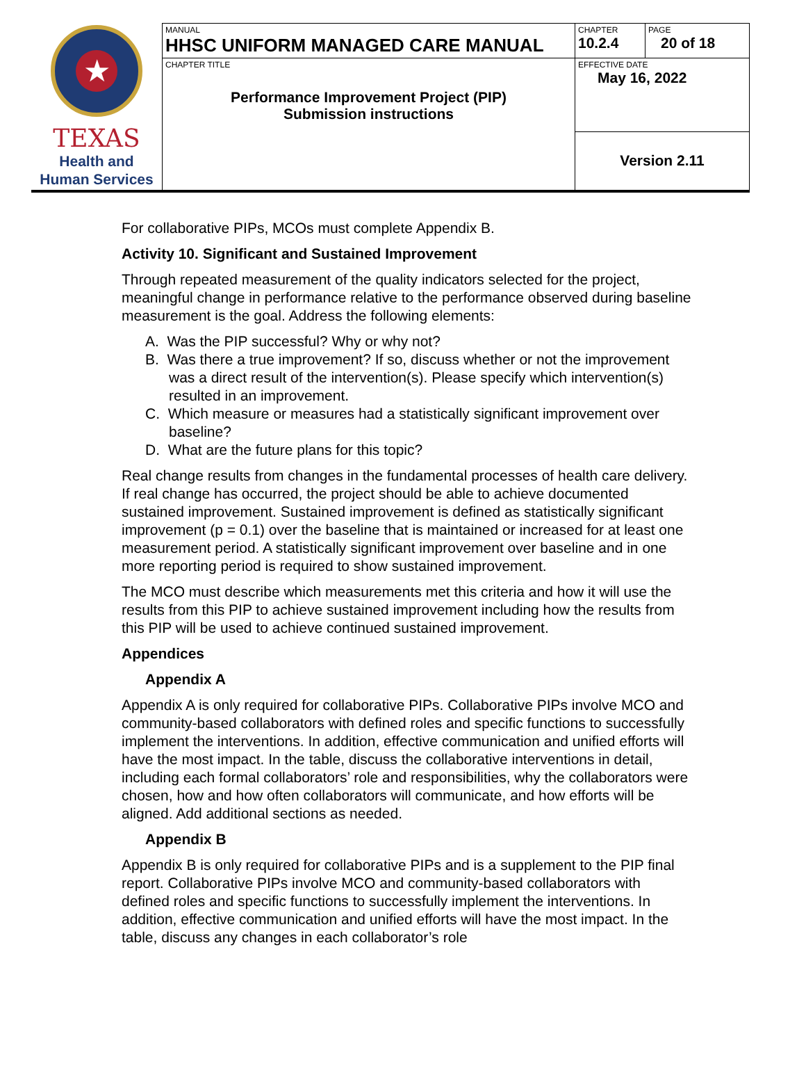| ★ TEXAS Health and Human Services | MANUAL HHSC UNIFORM MANAGED CARE MANUAL | CHAPTER 10.2.4 | PAGE 20 of 18 |
| | CHAPTER TITLE Performance Improvement Project (PIP) Submission instructions | EFFECTIVE DATE May 16, 2022 | |
| | | Version 2.11 | |
For collaborative PIPs, MCOs must complete Appendix B.
Activity 10. Significant and Sustained Improvement
Through repeated measurement of the quality indicators selected for the project, meaningful change in performance relative to the performance observed during baseline measurement is the goal. Address the following elements:
A. Was the PIP successful? Why or why not?
B. Was there a true improvement? If so, discuss whether or not the improvement was a direct result of the intervention(s). Please specify which intervention(s) resulted in an improvement.
C. Which measure or measures had a statistically significant improvement over baseline?
D. What are the future plans for this topic?
Real change results from changes in the fundamental processes of health care delivery. If real change has occurred, the project should be able to achieve documented sustained improvement. Sustained improvement is defined as statistically significant improvement (p = 0.1) over the baseline that is maintained or increased for at least one measurement period. A statistically significant improvement over baseline and in one more reporting period is required to show sustained improvement.
The MCO must describe which measurements met this criteria and how it will use the results from this PIP to achieve sustained improvement including how the results from this PIP will be used to achieve continued sustained improvement.
Appendices
Appendix A
Appendix A is only required for collaborative PIPs. Collaborative PIPs involve MCO and community-based collaborators with defined roles and specific functions to successfully implement the interventions. In addition, effective communication and unified efforts will have the most impact. In the table, discuss the collaborative interventions in detail, including each formal collaborators’ role and responsibilities, why the collaborators were chosen, how and how often collaborators will communicate, and how efforts will be aligned. Add additional sections as needed.
Appendix B
Appendix B is only required for collaborative PIPs and is a supplement to the PIP final report. Collaborative PIPs involve MCO and community-based collaborators with defined roles and specific functions to successfully implement the interventions. In addition, effective communication and unified efforts will have the most impact. In the table, discuss any changes in each collaborator’s role